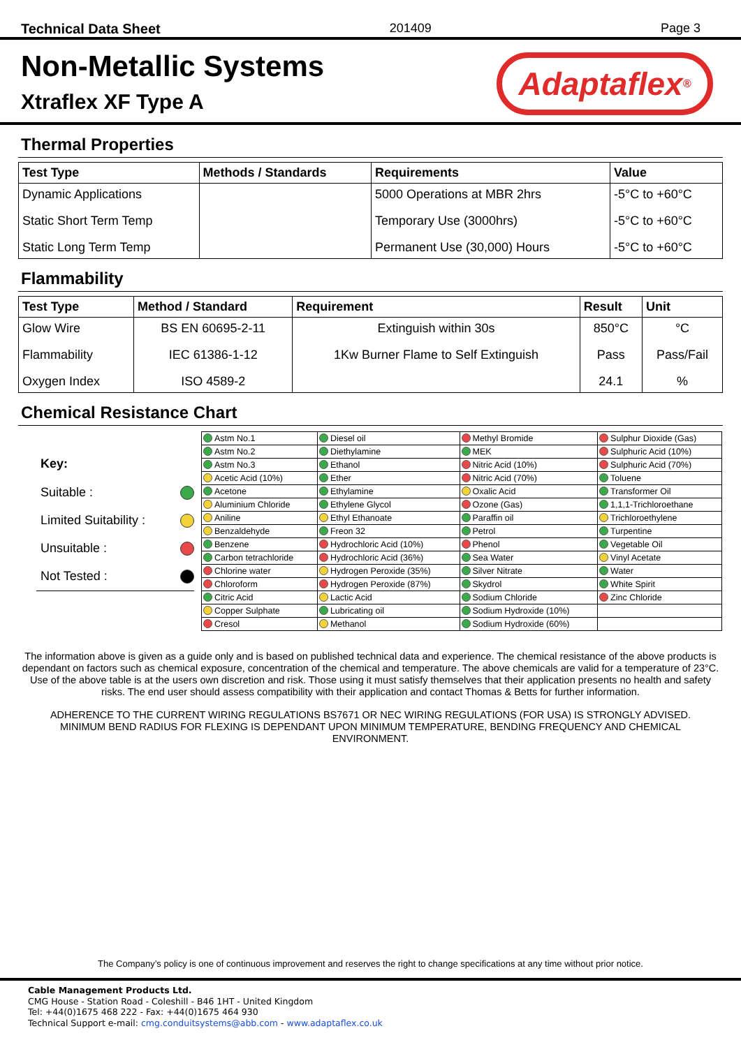Technical Data Sheet 201409 Page 3
Non-Metallic Systems
Xtraflex XF Type A
Adaptaflex<sup>®</sup>
Thermal Properties
| Test Type | Methods / Standards | Requirements | Value |
| --- | --- | --- | --- |
| Dynamic Applications Static Short Term Temp Static Long Term Temp | | 5000 Operations at MBR 2hrs Temporary Use (3000hrs) Permanent Use (30,000) Hours | -5°C to +60°C -5°C to +60°C -5°C to +60°C |
Flammability
| Test Type | Method / Standard | Requirement | Result | Unit |
| --- | --- | --- | --- | --- |
| Glow Wire Flammability Oxygen Index | BS EN 60695-2-11 IEC 61386-1-12 ISO 4589-2 | Extinguish within 30s 1Kw Burner Flame to Self Extinguish | 850°C Pass 24.1 | °C Pass/Fail % |
Chemical Resistance Chart
Key:
Suitable :
Limited Suitability :
Unsuitable :
Not Tested :
| Astm No.1 | Diesel oil | Methyl Bromide | Sulphur Dioxide (Gas) |
| Astm No.2 | Diethylamine | MEK | Sulphuric Acid (10%) |
| Astm No.3 | Ethanol | Nitric Acid (10%) | Sulphuric Acid (70%) |
| Acetic Acid (10%) | Ether | Nitric Acid (70%) | Toluene |
| Acetone | Ethylamine | Oxalic Acid | Transformer Oil |
| Aluminium Chloride | Ethylene Glycol | Ozone (Gas) | 1,1,1-Trichloroethane |
| Aniline | Ethyl Ethanoate | Paraffin oil | Trichloroethylene |
| Benzaldehyde | Freon 32 | Petrol | Turpentine |
| Benzene | Hydrochloric Acid (10%) | Phenol | Vegetable Oil |
| Carbon tetrachloride | Hydrochloric Acid (36%) | Sea Water | Vinyl Acetate |
| Chlorine water | Hydrogen Peroxide (35%) | Silver Nitrate | Water |
| Chloroform | Hydrogen Peroxide (87%) | Skydrol | White Spirit |
| Citric Acid | Lactic Acid | Sodium Chloride | Zinc Chloride |
| Copper Sulphate | Lubricating oil | Sodium Hydroxide (10%) | |
| Cresol | Methanol | Sodium Hydroxide (60%) | |
The information above is given as a guide only and is based on published technical data and experience. The chemical resistance of the above products is dependant on factors such as chemical exposure, concentration of the chemical and temperature. The above chemicals are valid for a temperature of 23°C. Use of the above table is at the users own discretion and risk. Those using it must satisfy themselves that their application presents no health and safety risks. The end user should assess compatibility with their application and contact Thomas & Betts for further information.
ADHERENCE TO THE CURRENT WIRING REGULATIONS BS7671 OR NEC WIRING REGULATIONS (FOR USA) IS STRONGLY ADVISED.
MINIMUM BEND RADIUS FOR FLEXING IS DEPENDANT UPON MINIMUM TEMPERATURE, BENDING FREQUENCY AND CHEMICAL ENVIRONMENT.
The Company’s policy is one of continuous improvement and reserves the right to change specifications at any time without prior notice.
Cable Management Products Ltd.
CMG House - Station Road - Coleshill - B46 1HT - United Kingdom
Tel: +44(0)1675 468 222 - Fax: +44(0)1675 464 930
Technical Support e-mail: cmg.conduitsystems@abb.com - www.adaptaflex.co.uk